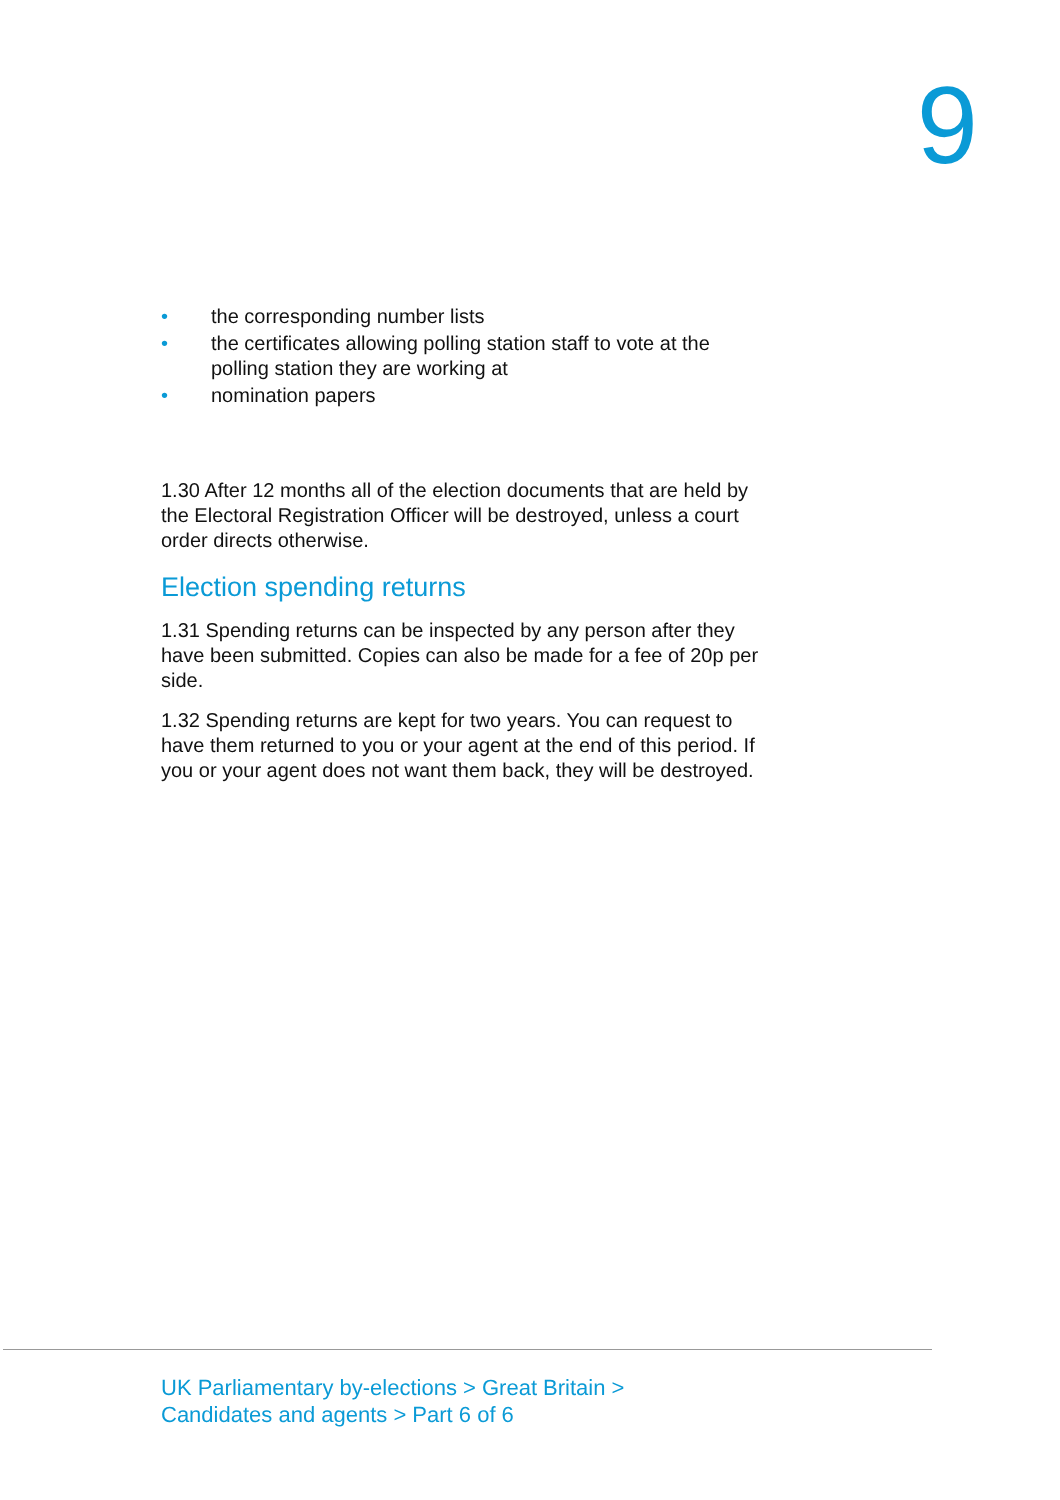9
• the corresponding number lists
• the certificates allowing polling station staff to vote at the polling station they are working at
• nomination papers
1.30 After 12 months all of the election documents that are held by the Electoral Registration Officer will be destroyed, unless a court order directs otherwise.
Election spending returns
1.31 Spending returns can be inspected by any person after they have been submitted. Copies can also be made for a fee of 20p per side.
1.32 Spending returns are kept for two years. You can request to have them returned to you or your agent at the end of this period. If you or your agent does not want them back, they will be destroyed.
UK Parliamentary by-elections > Great Britain >
Candidates and agents > Part 6 of 6